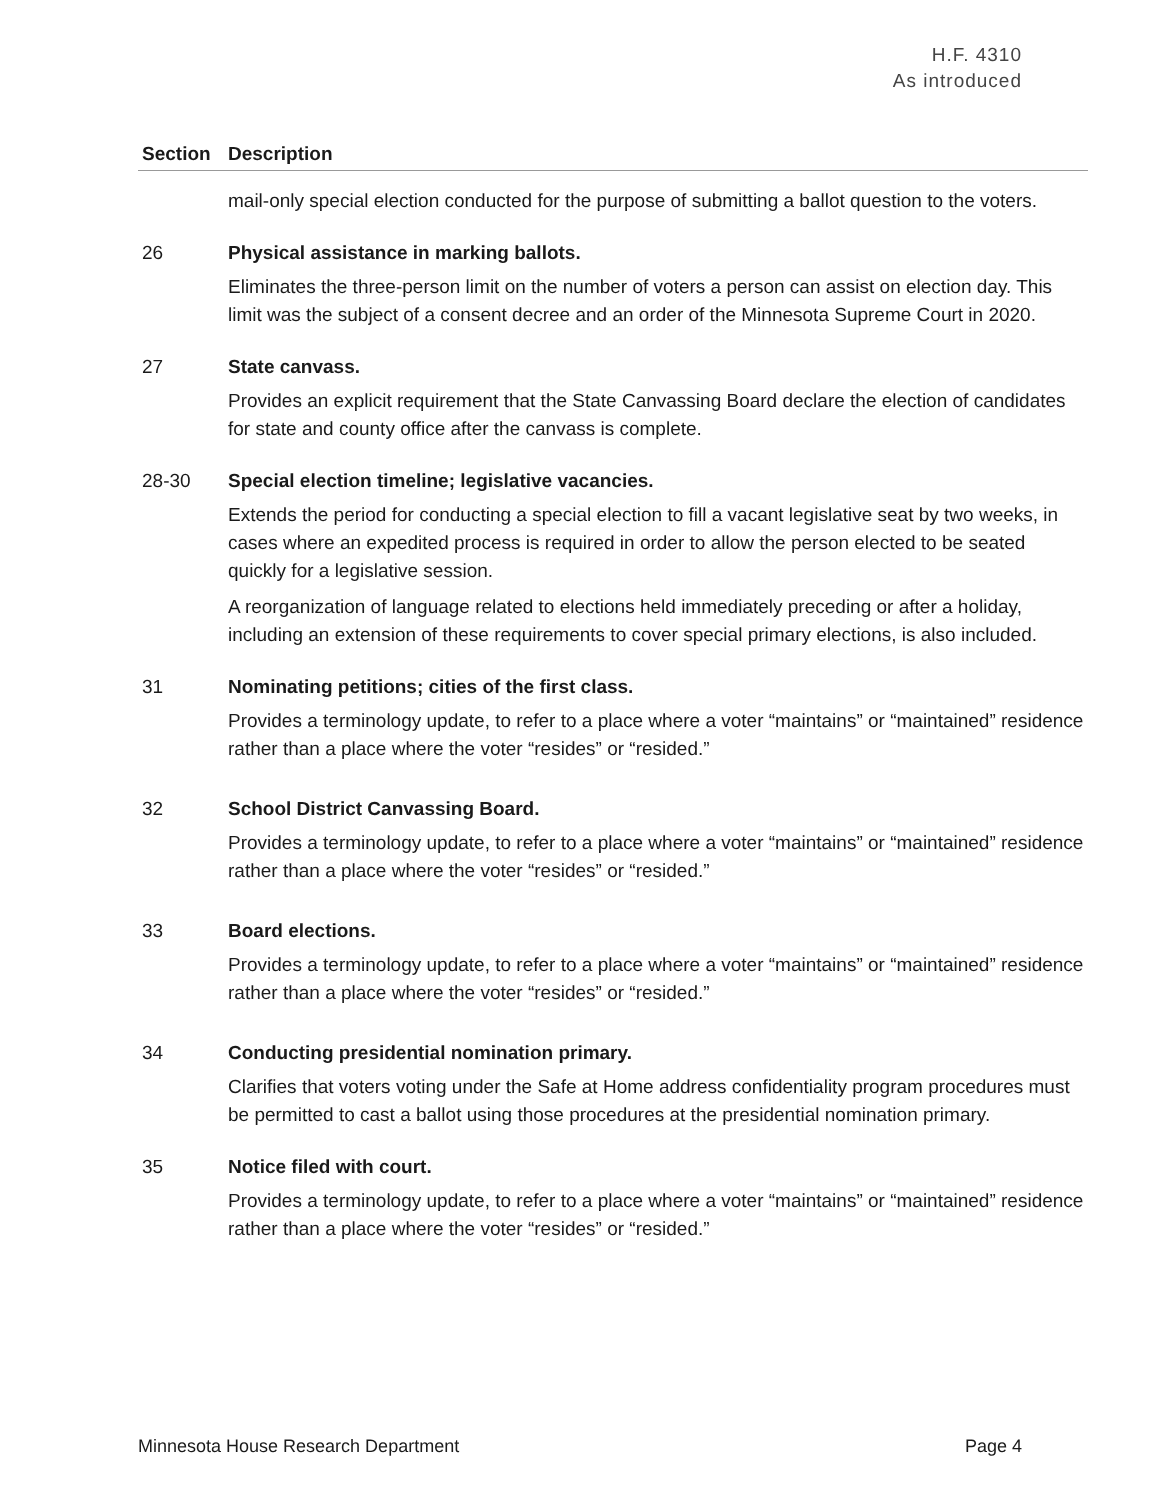H.F. 4310
As introduced
| Section | Description |
| --- | --- |
| | mail-only special election conducted for the purpose of submitting a ballot question to the voters. |
| 26 | Physical assistance in marking ballots. Eliminates the three-person limit on the number of voters a person can assist on election day. This limit was the subject of a consent decree and an order of the Minnesota Supreme Court in 2020. |
| 27 | State canvass. Provides an explicit requirement that the State Canvassing Board declare the election of candidates for state and county office after the canvass is complete. |
| 28-30 | Special election timeline; legislative vacancies. Extends the period for conducting a special election to fill a vacant legislative seat by two weeks, in cases where an expedited process is required in order to allow the person elected to be seated quickly for a legislative session. A reorganization of language related to elections held immediately preceding or after a holiday, including an extension of these requirements to cover special primary elections, is also included. |
| 31 | Nominating petitions; cities of the first class. Provides a terminology update, to refer to a place where a voter “maintains” or “maintained” residence rather than a place where the voter “resides” or “resided.” |
| 32 | School District Canvassing Board. Provides a terminology update, to refer to a place where a voter “maintains” or “maintained” residence rather than a place where the voter “resides” or “resided.” |
| 33 | Board elections. Provides a terminology update, to refer to a place where a voter “maintains” or “maintained” residence rather than a place where the voter “resides” or “resided.” |
| 34 | Conducting presidential nomination primary. Clarifies that voters voting under the Safe at Home address confidentiality program procedures must be permitted to cast a ballot using those procedures at the presidential nomination primary. |
| 35 | Notice filed with court. Provides a terminology update, to refer to a place where a voter “maintains” or “maintained” residence rather than a place where the voter “resides” or “resided.” |
Minnesota House Research Department Page 4